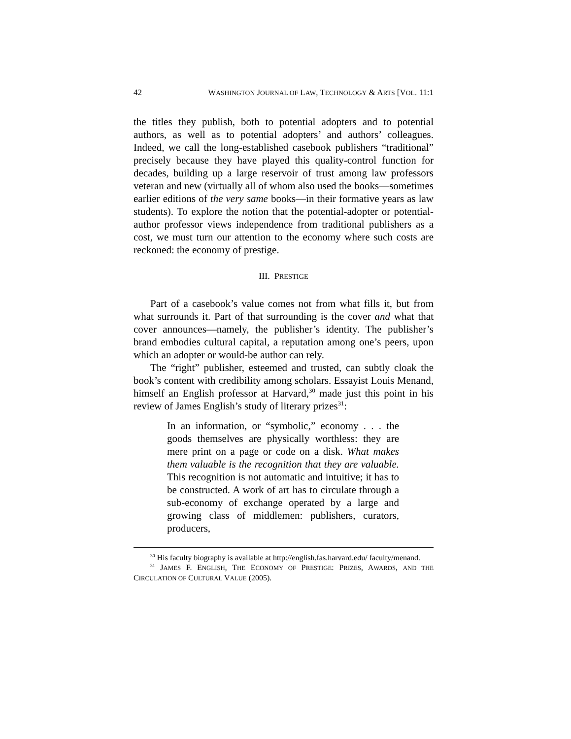42 WASHINGTON JOURNAL OF LAW, TECHNOLOGY & ARTS [VOL. 11:1
the titles they publish, both to potential adopters and to potential authors, as well as to potential adopters’ and authors’ colleagues. Indeed, we call the long-established casebook publishers “traditional” precisely because they have played this quality-control function for decades, building up a large reservoir of trust among law professors veteran and new (virtually all of whom also used the books—sometimes earlier editions of the very same books—in their formative years as law students). To explore the notion that the potential-adopter or potential-author professor views independence from traditional publishers as a cost, we must turn our attention to the economy where such costs are reckoned: the economy of prestige.
III. PRESTIGE
Part of a casebook’s value comes not from what fills it, but from what surrounds it. Part of that surrounding is the cover and what that cover announces—namely, the publisher’s identity. The publisher’s brand embodies cultural capital, a reputation among one’s peers, upon which an adopter or would-be author can rely.
The “right” publisher, esteemed and trusted, can subtly cloak the book’s content with credibility among scholars. Essayist Louis Menand, himself an English professor at Harvard,<sup>30</sup> made just this point in his review of James English’s study of literary prizes<sup>31</sup>:
In an information, or “symbolic,” economy . . . the goods themselves are physically worthless: they are mere print on a page or code on a disk. What makes them valuable is the recognition that they are valuable. This recognition is not automatic and intuitive; it has to be constructed. A work of art has to circulate through a sub-economy of exchange operated by a large and growing class of middlemen: publishers, curators, producers,
<sup>30</sup> His faculty biography is available at http://english.fas.harvard.edu/ faculty/menand.
<sup>31</sup> JAMES F. ENGLISH, THE ECONOMY OF PRESTIGE: PRIZES, AWARDS, AND THE CIRCULATION OF CULTURAL VALUE (2005).